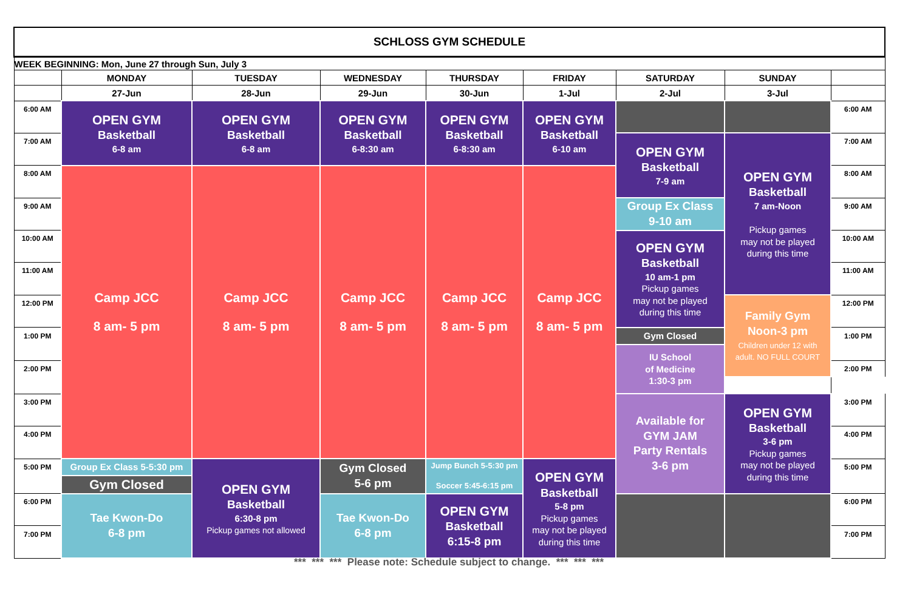| SCHLOSS GYM SCHEDULE | | | | | | | | |
| WEEK BEGINNING: Mon, June 27 through Sun, July 3 | | | | | | | | |
| | MONDAY | TUESDAY | WEDNESDAY | THURSDAY | FRIDAY | SATURDAY | SUNDAY | |
| | 27-Jun | 28-Jun | 29-Jun | 30-Jun | 1-Jul | 2-Jul | 3-Jul | |
| 6:00 AM | OPEN GYM Basketball 6-8 am | OPEN GYM Basketball 6-8 am | OPEN GYM Basketball 6-8:30 am | OPEN GYM Basketball 6-8:30 am | OPEN GYM Basketball 6-10 am | | | 6:00 AM |
| 7:00 AM | | | | | | OPEN GYM Basketball 7-9 am | OPEN GYM Basketball 7 am-Noon Pickup games may not be played during this time | 7:00 AM |
| 8:00 AM | Camp JCC 8 am- 5 pm | Camp JCC 8 am- 5 pm | Camp JCC 8 am- 5 pm | Camp JCC 8 am- 5 pm | Camp JCC 8 am- 5 pm | | | 8:00 AM |
| 9:00 AM | | | | | | Group Ex Class 9-10 am | | 9:00 AM |
| 10:00 AM | | | | | | OPEN GYM Basketball 10 am-1 pm Pickup games may not be played during this time | | 10:00 AM |
| 11:00 AM | | | | | | | | 11:00 AM |
| 12:00 PM | | | | | | | Family Gym Noon-3 pm Children under 12 with adult. NO FULL COURT | 12:00 PM |
| 1:00 PM | | | | | | Gym Closed | | 1:00 PM |
| | | | | | | IU School of Medicine 1:30-3 pm | | |
| 2:00 PM | | | | | | | | 2:00 PM |
| 3:00 PM | | | | | | Available for GYM JAM Party Rentals 3-6 pm | OPEN GYM Basketball 3-6 pm Pickup games may not be played during this time | 3:00 PM |
| 4:00 PM | | | | | | | | 4:00 PM |
| 5:00 PM | Group Ex Class 5-5:30 pm | OPEN GYM Basketball 6:30-8 pm Pickup games not allowed | Gym Closed 5-6 pm | Jump Bunch 5-5:30 pm Soccer 5:45-6:15 pm | OPEN GYM Basketball 5-8 pm Pickup games may not be played during this time | | | 5:00 PM |
| | Gym Closed | | | | | | | |
| 6:00 PM | Tae Kwon-Do 6-8 pm | | Tae Kwon-Do 6-8 pm | OPEN GYM Basketball 6:15-8 pm | | | | 6:00 PM |
| 7:00 PM | | | | | | | | 7:00 PM |
*** *** *** Please note: Schedule subject to change. *** *** ***